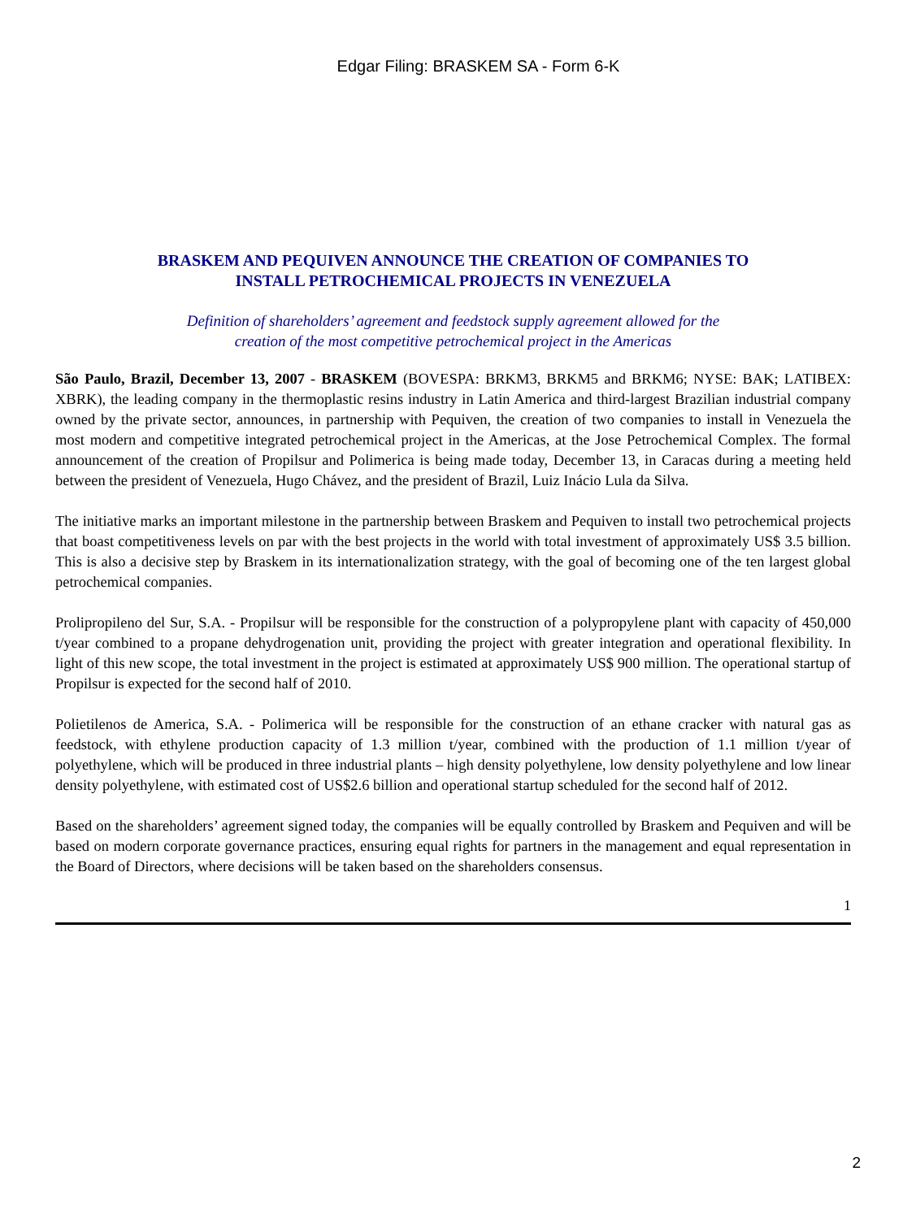Edgar Filing: BRASKEM SA - Form 6-K
BRASKEM AND PEQUIVEN ANNOUNCE THE CREATION OF COMPANIES TO
INSTALL PETROCHEMICAL PROJECTS IN VENEZUELA
Definition of shareholders’ agreement and feedstock supply agreement allowed for the
creation of the most competitive petrochemical project in the Americas
São Paulo, Brazil, December 13, 2007 - BRASKEM (BOVESPA: BRKM3, BRKM5 and BRKM6; NYSE: BAK; LATIBEX: XBRK), the leading company in the thermoplastic resins industry in Latin America and third-largest Brazilian industrial company owned by the private sector, announces, in partnership with Pequiven, the creation of two companies to install in Venezuela the most modern and competitive integrated petrochemical project in the Americas, at the Jose Petrochemical Complex. The formal announcement of the creation of Propilsur and Polimerica is being made today, December 13, in Caracas during a meeting held between the president of Venezuela, Hugo Chávez, and the president of Brazil, Luiz Inácio Lula da Silva.
The initiative marks an important milestone in the partnership between Braskem and Pequiven to install two petrochemical projects that boast competitiveness levels on par with the best projects in the world with total investment of approximately US$ 3.5 billion. This is also a decisive step by Braskem in its internationalization strategy, with the goal of becoming one of the ten largest global petrochemical companies.
Prolipropileno del Sur, S.A. - Propilsur will be responsible for the construction of a polypropylene plant with capacity of 450,000 t/year combined to a propane dehydrogenation unit, providing the project with greater integration and operational flexibility. In light of this new scope, the total investment in the project is estimated at approximately US$ 900 million. The operational startup of Propilsur is expected for the second half of 2010.
Polietilenos de America, S.A. - Polimerica will be responsible for the construction of an ethane cracker with natural gas as feedstock, with ethylene production capacity of 1.3 million t/year, combined with the production of 1.1 million t/year of polyethylene, which will be produced in three industrial plants – high density polyethylene, low density polyethylene and low linear density polyethylene, with estimated cost of US$2.6 billion and operational startup scheduled for the second half of 2012.
Based on the shareholders’ agreement signed today, the companies will be equally controlled by Braskem and Pequiven and will be based on modern corporate governance practices, ensuring equal rights for partners in the management and equal representation in the Board of Directors, where decisions will be taken based on the shareholders consensus.
1
2